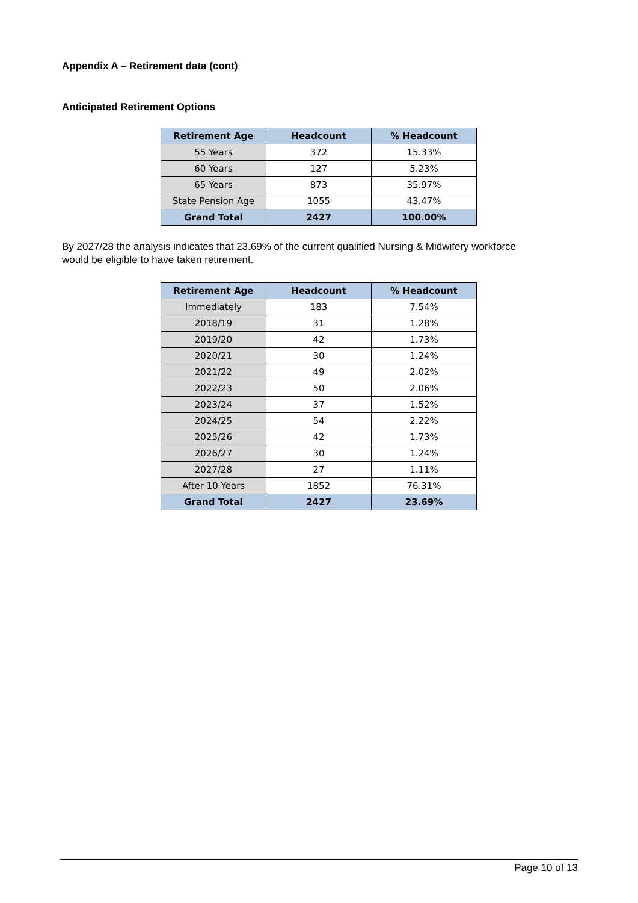Appendix A – Retirement data (cont)
Anticipated Retirement Options
| Retirement Age | Headcount | % Headcount |
| --- | --- | --- |
| 55 Years | 372 | 15.33% |
| 60 Years | 127 | 5.23% |
| 65 Years | 873 | 35.97% |
| State Pension Age | 1055 | 43.47% |
| Grand Total | 2427 | 100.00% |
By 2027/28 the analysis indicates that 23.69% of the current qualified Nursing & Midwifery workforce would be eligible to have taken retirement.
| Retirement Age | Headcount | % Headcount |
| --- | --- | --- |
| Immediately | 183 | 7.54% |
| 2018/19 | 31 | 1.28% |
| 2019/20 | 42 | 1.73% |
| 2020/21 | 30 | 1.24% |
| 2021/22 | 49 | 2.02% |
| 2022/23 | 50 | 2.06% |
| 2023/24 | 37 | 1.52% |
| 2024/25 | 54 | 2.22% |
| 2025/26 | 42 | 1.73% |
| 2026/27 | 30 | 1.24% |
| 2027/28 | 27 | 1.11% |
| After 10 Years | 1852 | 76.31% |
| Grand Total | 2427 | 23.69% |
Page 10 of 13